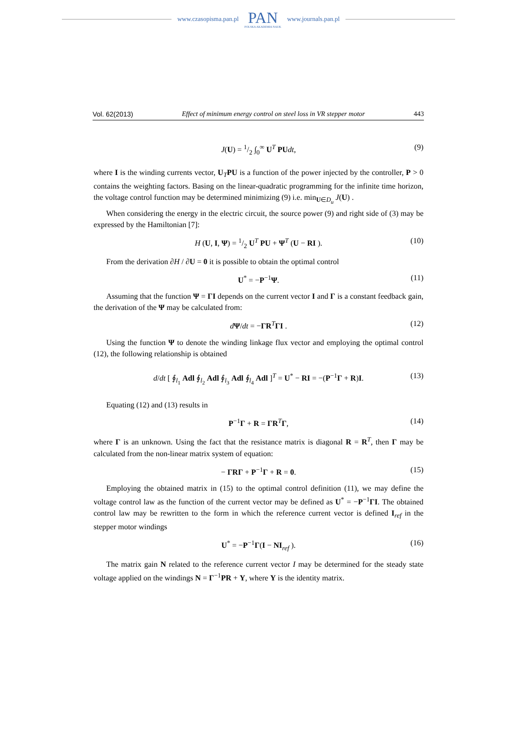www.czasopisma.pan.pl
PAN
POLSKA AKADEMIA NAUK
www.journals.pan.pl
Vol. 62(2013) Effect of minimum energy control on steel loss in VR stepper motor 443
J(U) = 1/2 ∫<sub>0</sub><sup>∞</sup> U<sup>T</sup> PU dt, (9)
where I is the winding currents vector, U<sub>T</sub>PU is a function of the power injected by the controller, P > 0 contains the weighting factors. Basing on the linear-quadratic programming for the infinite time horizon, the voltage control function may be determined minimizing (9) i.e. min<sub>U∈D<sub>u</sub></sub> J(U) .
When considering the energy in the electric circuit, the source power (9) and right side of (3) may be expressed by the Hamiltonian [7]:
H (U, I, Ψ) = 1/2 U<sup>T</sup> PU + Ψ<sup>T</sup> (U − RI ). (10)
From the derivation ∂H / ∂U = 0 it is possible to obtain the optimal control
U<sup>*</sup> = −P<sup>−1</sup>Ψ. (11)
Assuming that the function Ψ = ΓI depends on the current vector I and Γ is a constant feedback gain, the derivation of the Ψ may be calculated from:
dΨ/dt = −ΓR<sup>T</sup>ΓI . (12)
Using the function Ψ to denote the winding linkage flux vector and employing the optimal control (12), the following relationship is obtained
d/dt [ ∮<sub>l<sub>1</sub></sub> Adl ∮<sub>l<sub>2</sub></sub> Adl ∮<sub>l<sub>3</sub></sub> Adl ∮<sub>l<sub>4</sub></sub> Adl ]<sup>T</sup> = U<sup>*</sup> − RI = −(P<sup>−1</sup>Γ + R)I. (13)
Equating (12) and (13) results in
P<sup>−1</sup>Γ + R = ΓR<sup>T</sup>Γ, (14)
where Γ is an unknown. Using the fact that the resistance matrix is diagonal R = R<sup>T</sup>, then Γ may be calculated from the non-linear matrix system of equation:
− ΓRΓ + P<sup>−1</sup>Γ + R = 0. (15)
Employing the obtained matrix in (15) to the optimal control definition (11), we may define the voltage control law as the function of the current vector may be defined as U<sup>*</sup> = −P<sup>−1</sup>ΓI. The obtained control law may be rewritten to the form in which the reference current vector is defined I<sub>ref</sub> in the stepper motor windings
U<sup>*</sup> = −P<sup>−1</sup>Γ(I − NI<sub>ref</sub> ). (16)
The matrix gain N related to the reference current vector I may be determined for the steady state voltage applied on the windings N = Γ<sup>−1</sup>PR + Y, where Y is the identity matrix.